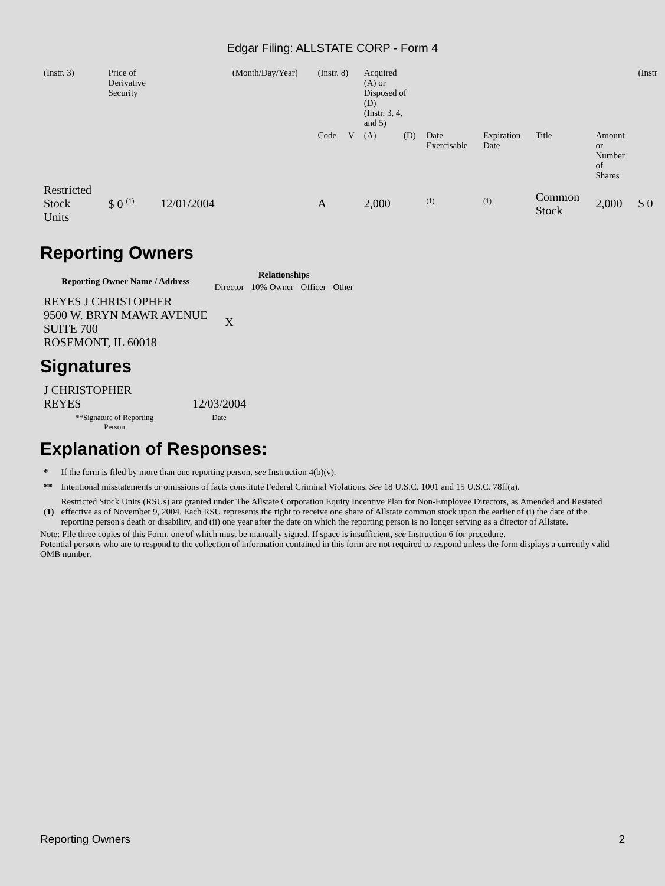Edgar Filing: ALLSTATE CORP - Form 4
| (Instr. 3) | Price of Derivative Security | | (Month/Day/Year) | (Instr. 8) | | Acquired (A) or Disposed of (D) (Instr. 3, 4, and 5) | | | | | | (Instr |
| | | | | Code | V | (A) | (D) | Date Exercisable | Expiration Date | Title | Amount or Number of Shares | |
| Restricted Stock Units | $ 0 (1) | 12/01/2004 | | A | | 2,000 | | (1) | (1) | Common Stock | 2,000 | $ 0 |
Reporting Owners
| Reporting Owner Name / Address | Relationships | | | |
| --- | --- | --- | --- | --- |
| | Director | 10% Owner | Officer | Other |
| REYES J CHRISTOPHER 9500 W. BRYN MAWR AVENUE SUITE 700 ROSEMONT, IL 60018 | X | | | |
Signatures
| J CHRISTOPHER REYES | 12/03/2004 |
| **Signature of Reporting Person | Date |
Explanation of Responses:
| * | If the form is filed by more than one reporting person, see Instruction 4(b)(v). |
| ** | Intentional misstatements or omissions of facts constitute Federal Criminal Violations. See 18 U.S.C. 1001 and 15 U.S.C. 78ff(a). |
| (1) | Restricted Stock Units (RSUs) are granted under The Allstate Corporation Equity Incentive Plan for Non-Employee Directors, as Amended and Restated effective as of November 9, 2004. Each RSU represents the right to receive one share of Allstate common stock upon the earlier of (i) the date of the reporting person's death or disability, and (ii) one year after the date on which the reporting person is no longer serving as a director of Allstate. |
Note: File three copies of this Form, one of which must be manually signed. If space is insufficient, see Instruction 6 for procedure.
Potential persons who are to respond to the collection of information contained in this form are not required to respond unless the form displays a currently valid OMB number.
Reporting Owners 2